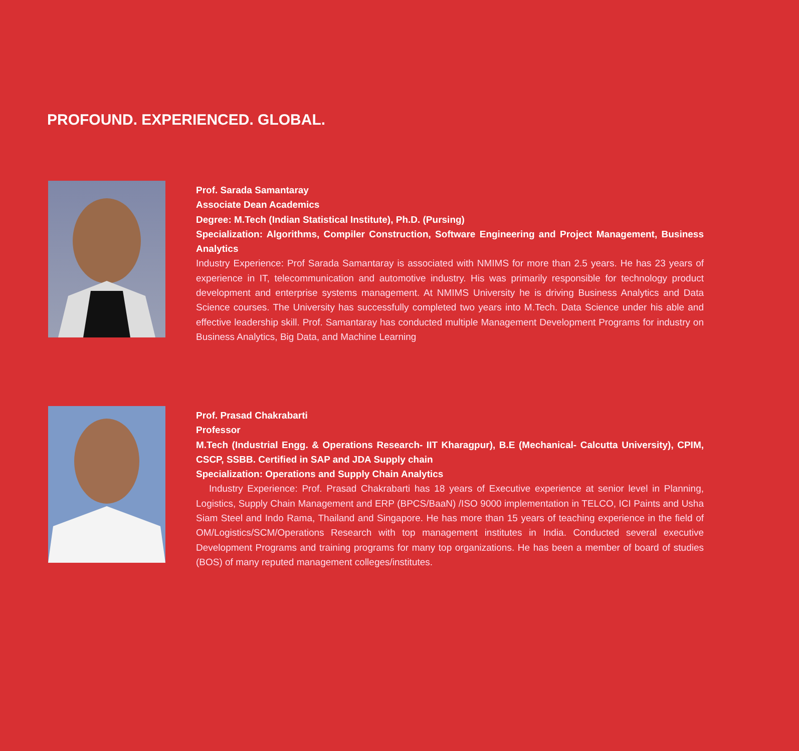PROFOUND. EXPERIENCED. GLOBAL.
Prof. Sarada Samantaray
Associate Dean Academics
Degree: M.Tech (Indian Statistical Institute), Ph.D. (Pursing)
Specialization: Algorithms, Compiler Construction, Software Engineering and Project Management, Business Analytics
Industry Experience: Prof Sarada Samantaray is associated with NMIMS for more than 2.5 years. He has 23 years of experience in IT, telecommunication and automotive industry. His was primarily responsible for technology product development and enterprise systems management. At NMIMS University he is driving Business Analytics and Data Science courses. The University has successfully completed two years into M.Tech. Data Science under his able and effective leadership skill. Prof. Samantaray has conducted multiple Management Development Programs for industry on Business Analytics, Big Data, and Machine Learning
Prof. Prasad Chakrabarti
Professor
M.Tech (Industrial Engg. & Operations Research- IIT Kharagpur), B.E (Mechanical- Calcutta University), CPIM, CSCP, SSBB. Certified in SAP and JDA Supply chain
Specialization: Operations and Supply Chain Analytics
Industry Experience: Prof. Prasad Chakrabarti has 18 years of Executive experience at senior level in Planning, Logistics, Supply Chain Management and ERP (BPCS/BaaN) /ISO 9000 implementation in TELCO, ICI Paints and Usha Siam Steel and Indo Rama, Thailand and Singapore. He has more than 15 years of teaching experience in the field of OM/Logistics/SCM/Operations Research with top management institutes in India. Conducted several executive Development Programs and training programs for many top organizations. He has been a member of board of studies (BOS) of many reputed management colleges/institutes.